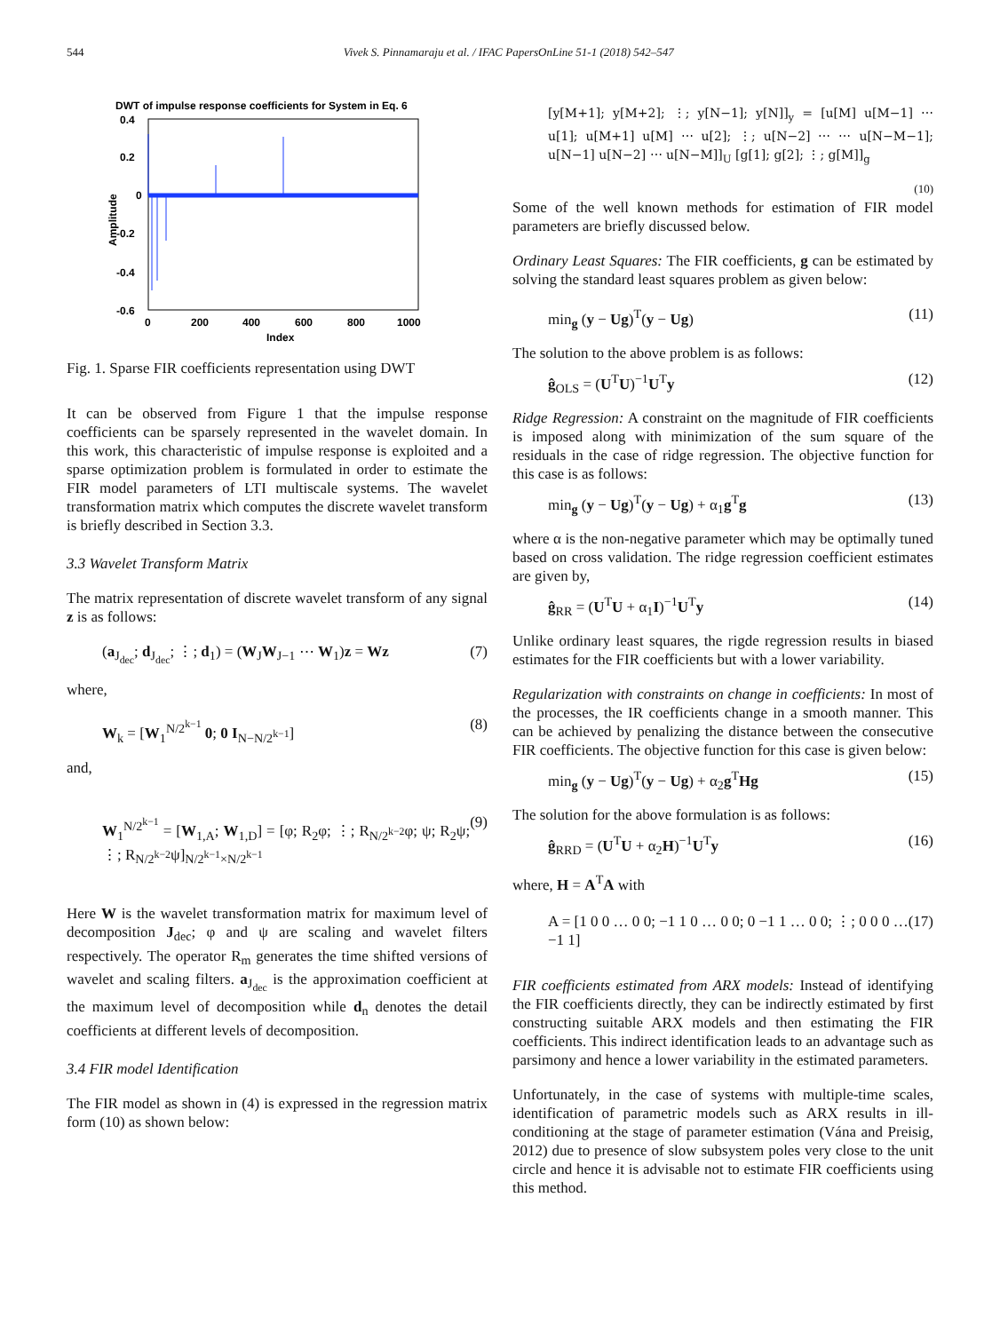544 Vivek S. Pinnamaraju et al. / IFAC PapersOnLine 51-1 (2018) 542–547
DWT of impulse response coefficients for System in Eq. 6
0.4
0.2
0
-0.2
-0.4
-0.6
0
200
400
600
800
1000
Index
Amplitude
Fig. 1. Sparse FIR coefficients representation using DWT
It can be observed from Figure 1 that the impulse response coefficients can be sparsely represented in the wavelet domain. In this work, this characteristic of impulse response is exploited and a sparse optimization problem is formulated in order to estimate the FIR model parameters of LTI multiscale systems. The wavelet transformation matrix which computes the discrete wavelet transform is briefly described in Section 3.3.
3.3 Wavelet Transform Matrix
The matrix representation of discrete wavelet transform of any signal z is as follows:
(a<sub>J<sub>dec</sub></sub>; d<sub>J<sub>dec</sub></sub>; ⋮; d<sub>1</sub>) = (W<sub>J</sub>W<sub>J−1</sub> ⋯ W<sub>1</sub>)z = Wz (7)
where,
W<sub>k</sub> = [W<sub>1</sub><sup>N/2<sup>k−1</sup></sup> 0; 0 I<sub>N−N/2<sup>k−1</sup></sub>] (8)
and,
W<sub>1</sub><sup>N/2<sup>k−1</sup></sup> = [W<sub>1,A</sub>; W<sub>1,D</sub>] = [φ; R<sub>2</sub>φ; ⋮; R<sub>N/2<sup>k−2</sup></sub>φ; ψ; R<sub>2</sub>ψ; ⋮; R<sub>N/2<sup>k−2</sup></sub>ψ]<sub>N/2<sup>k−1</sup>×N/2<sup>k−1</sup></sub> (9)
Here W is the wavelet transformation matrix for maximum level of decomposition J<sub>dec</sub>; φ and ψ are scaling and wavelet filters respectively. The operator R<sub>m</sub> generates the time shifted versions of wavelet and scaling filters. a<sub>J<sub>dec</sub></sub> is the approximation coefficient at the maximum level of decomposition while d<sub>n</sub> denotes the detail coefficients at different levels of decomposition.
3.4 FIR model Identification
The FIR model as shown in (4) is expressed in the regression matrix form (10) as shown below:
[y[M+1]; y[M+2]; ⋮; y[N−1]; y[N]]<sub>y</sub> = [u[M] u[M−1] ⋯ u[1]; u[M+1] u[M] ⋯ u[2]; ⋮; u[N−2] ⋯ ⋯ u[N−M−1]; u[N−1] u[N−2] ⋯ u[N−M]]<sub>U</sub> [g[1]; g[2]; ⋮; g[M]]<sub>g</sub>
(10)
Some of the well known methods for estimation of FIR model parameters are briefly discussed below.
Ordinary Least Squares: The FIR coefficients, g can be estimated by solving the standard least squares problem as given below:
min<sub>g</sub> (y − Ug)<sup>T</sup>(y − Ug) (11)
The solution to the above problem is as follows:
ĝ<sub>OLS</sub> = (U<sup>T</sup>U)<sup>−1</sup>U<sup>T</sup>y (12)
Ridge Regression: A constraint on the magnitude of FIR coefficients is imposed along with minimization of the sum square of the residuals in the case of ridge regression. The objective function for this case is as follows:
min<sub>g</sub> (y − Ug)<sup>T</sup>(y − Ug) + α<sub>1</sub>g<sup>T</sup>g (13)
where α is the non-negative parameter which may be optimally tuned based on cross validation. The ridge regression coefficient estimates are given by,
ĝ<sub>RR</sub> = (U<sup>T</sup>U + α<sub>1</sub>I)<sup>−1</sup>U<sup>T</sup>y (14)
Unlike ordinary least squares, the rigde regression results in biased estimates for the FIR coefficients but with a lower variability.
Regularization with constraints on change in coefficients: In most of the processes, the IR coefficients change in a smooth manner. This can be achieved by penalizing the distance between the consecutive FIR coefficients. The objective function for this case is given below:
min<sub>g</sub> (y − Ug)<sup>T</sup>(y − Ug) + α<sub>2</sub>g<sup>T</sup>Hg (15)
The solution for the above formulation is as follows:
ĝ<sub>RRD</sub> = (U<sup>T</sup>U + α<sub>2</sub>H)<sup>−1</sup>U<sup>T</sup>y (16)
where, H = A<sup>T</sup>A with
A = [1 0 0 … 0 0; −1 1 0 … 0 0; 0 −1 1 … 0 0; ⋮; 0 0 0 … −1 1] (17)
FIR coefficients estimated from ARX models: Instead of identifying the FIR coefficients directly, they can be indirectly estimated by first constructing suitable ARX models and then estimating the FIR coefficients. This indirect identification leads to an advantage such as parsimony and hence a lower variability in the estimated parameters.
Unfortunately, in the case of systems with multiple-time scales, identification of parametric models such as ARX results in ill-conditioning at the stage of parameter estimation (Vána and Preisig, 2012) due to presence of slow subsystem poles very close to the unit circle and hence it is advisable not to estimate FIR coefficients using this method.